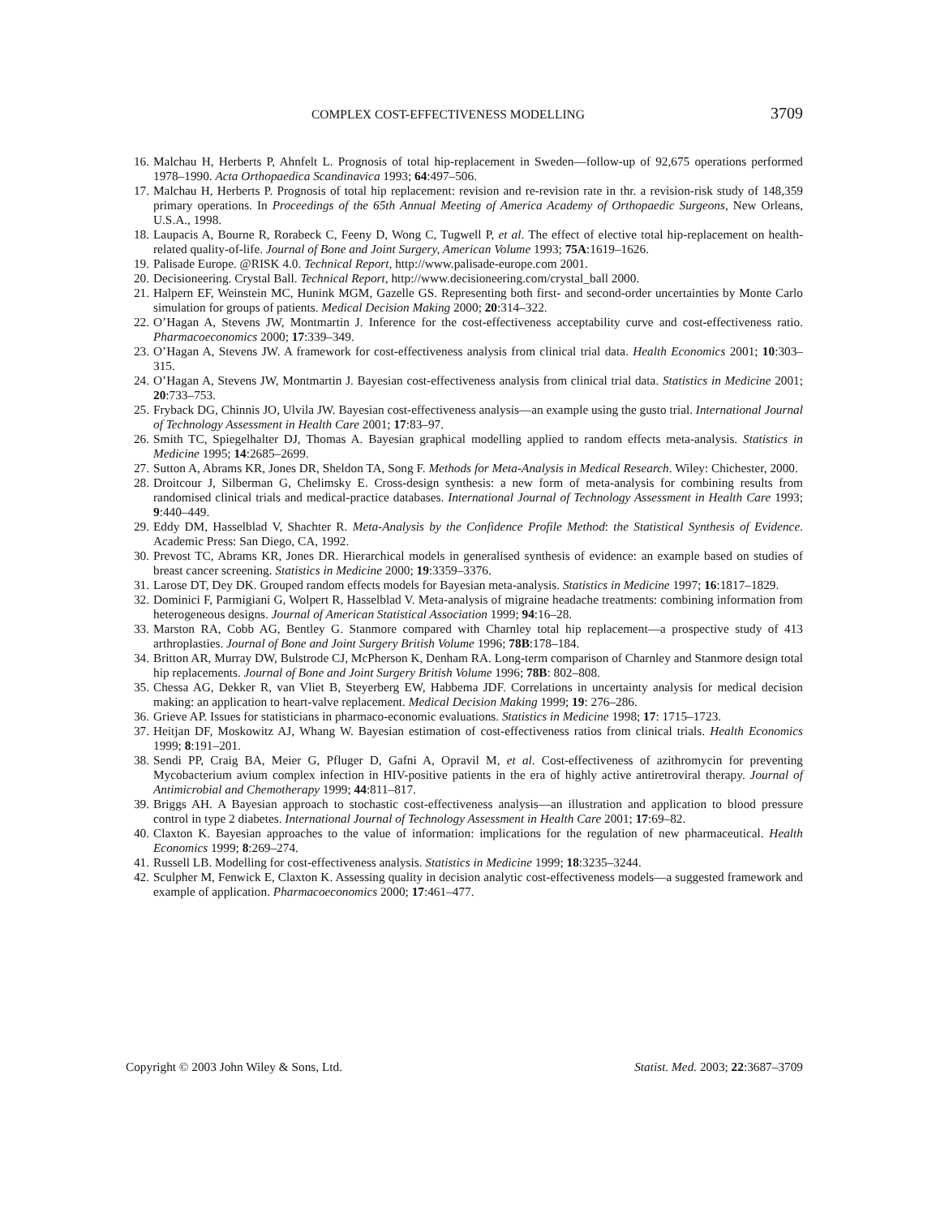COMPLEX COST-EFFECTIVENESS MODELLING 3709
16. Malchau H, Herberts P, Ahnfelt L. Prognosis of total hip-replacement in Sweden—follow-up of 92,675 operations performed 1978–1990. Acta Orthopaedica Scandinavica 1993; 64:497–506.
17. Malchau H, Herberts P. Prognosis of total hip replacement: revision and re-revision rate in thr. a revision-risk study of 148,359 primary operations. In Proceedings of the 65th Annual Meeting of America Academy of Orthopaedic Surgeons, New Orleans, U.S.A., 1998.
18. Laupacis A, Bourne R, Rorabeck C, Feeny D, Wong C, Tugwell P, et al. The effect of elective total hip-replacement on health-related quality-of-life. Journal of Bone and Joint Surgery, American Volume 1993; 75A:1619–1626.
19. Palisade Europe. @RISK 4.0. Technical Report, http://www.palisade-europe.com 2001.
20. Decisioneering. Crystal Ball. Technical Report, http://www.decisioneering.com/crystal_ball 2000.
21. Halpern EF, Weinstein MC, Hunink MGM, Gazelle GS. Representing both first- and second-order uncertainties by Monte Carlo simulation for groups of patients. Medical Decision Making 2000; 20:314–322.
22. O’Hagan A, Stevens JW, Montmartin J. Inference for the cost-effectiveness acceptability curve and cost-effectiveness ratio. Pharmacoeconomics 2000; 17:339–349.
23. O’Hagan A, Stevens JW. A framework for cost-effectiveness analysis from clinical trial data. Health Economics 2001; 10:303–315.
24. O’Hagan A, Stevens JW, Montmartin J. Bayesian cost-effectiveness analysis from clinical trial data. Statistics in Medicine 2001; 20:733–753.
25. Fryback DG, Chinnis JO, Ulvila JW. Bayesian cost-effectiveness analysis—an example using the gusto trial. International Journal of Technology Assessment in Health Care 2001; 17:83–97.
26. Smith TC, Spiegelhalter DJ, Thomas A. Bayesian graphical modelling applied to random effects meta-analysis. Statistics in Medicine 1995; 14:2685–2699.
27. Sutton A, Abrams KR, Jones DR, Sheldon TA, Song F. Methods for Meta-Analysis in Medical Research. Wiley: Chichester, 2000.
28. Droitcour J, Silberman G, Chelimsky E. Cross-design synthesis: a new form of meta-analysis for combining results from randomised clinical trials and medical-practice databases. International Journal of Technology Assessment in Health Care 1993; 9:440–449.
29. Eddy DM, Hasselblad V, Shachter R. Meta-Analysis by the Confidence Profile Method: the Statistical Synthesis of Evidence. Academic Press: San Diego, CA, 1992.
30. Prevost TC, Abrams KR, Jones DR. Hierarchical models in generalised synthesis of evidence: an example based on studies of breast cancer screening. Statistics in Medicine 2000; 19:3359–3376.
31. Larose DT, Dey DK. Grouped random effects models for Bayesian meta-analysis. Statistics in Medicine 1997; 16:1817–1829.
32. Dominici F, Parmigiani G, Wolpert R, Hasselblad V. Meta-analysis of migraine headache treatments: combining information from heterogeneous designs. Journal of American Statistical Association 1999; 94:16–28.
33. Marston RA, Cobb AG, Bentley G. Stanmore compared with Charnley total hip replacement—a prospective study of 413 arthroplasties. Journal of Bone and Joint Surgery British Volume 1996; 78B:178–184.
34. Britton AR, Murray DW, Bulstrode CJ, McPherson K, Denham RA. Long-term comparison of Charnley and Stanmore design total hip replacements. Journal of Bone and Joint Surgery British Volume 1996; 78B: 802–808.
35. Chessa AG, Dekker R, van Vliet B, Steyerberg EW, Habbema JDF. Correlations in uncertainty analysis for medical decision making: an application to heart-valve replacement. Medical Decision Making 1999; 19: 276–286.
36. Grieve AP. Issues for statisticians in pharmaco-economic evaluations. Statistics in Medicine 1998; 17: 1715–1723.
37. Heitjan DF, Moskowitz AJ, Whang W. Bayesian estimation of cost-effectiveness ratios from clinical trials. Health Economics 1999; 8:191–201.
38. Sendi PP, Craig BA, Meier G, Pfluger D, Gafni A, Opravil M, et al. Cost-effectiveness of azithromycin for preventing Mycobacterium avium complex infection in HIV-positive patients in the era of highly active antiretroviral therapy. Journal of Antimicrobial and Chemotherapy 1999; 44:811–817.
39. Briggs AH. A Bayesian approach to stochastic cost-effectiveness analysis—an illustration and application to blood pressure control in type 2 diabetes. International Journal of Technology Assessment in Health Care 2001; 17:69–82.
40. Claxton K. Bayesian approaches to the value of information: implications for the regulation of new pharmaceutical. Health Economics 1999; 8:269–274.
41. Russell LB. Modelling for cost-effectiveness analysis. Statistics in Medicine 1999; 18:3235–3244.
42. Sculpher M, Fenwick E, Claxton K. Assessing quality in decision analytic cost-effectiveness models—a suggested framework and example of application. Pharmacoeconomics 2000; 17:461–477.
Copyright © 2003 John Wiley & Sons, Ltd. Statist. Med. 2003; 22:3687–3709